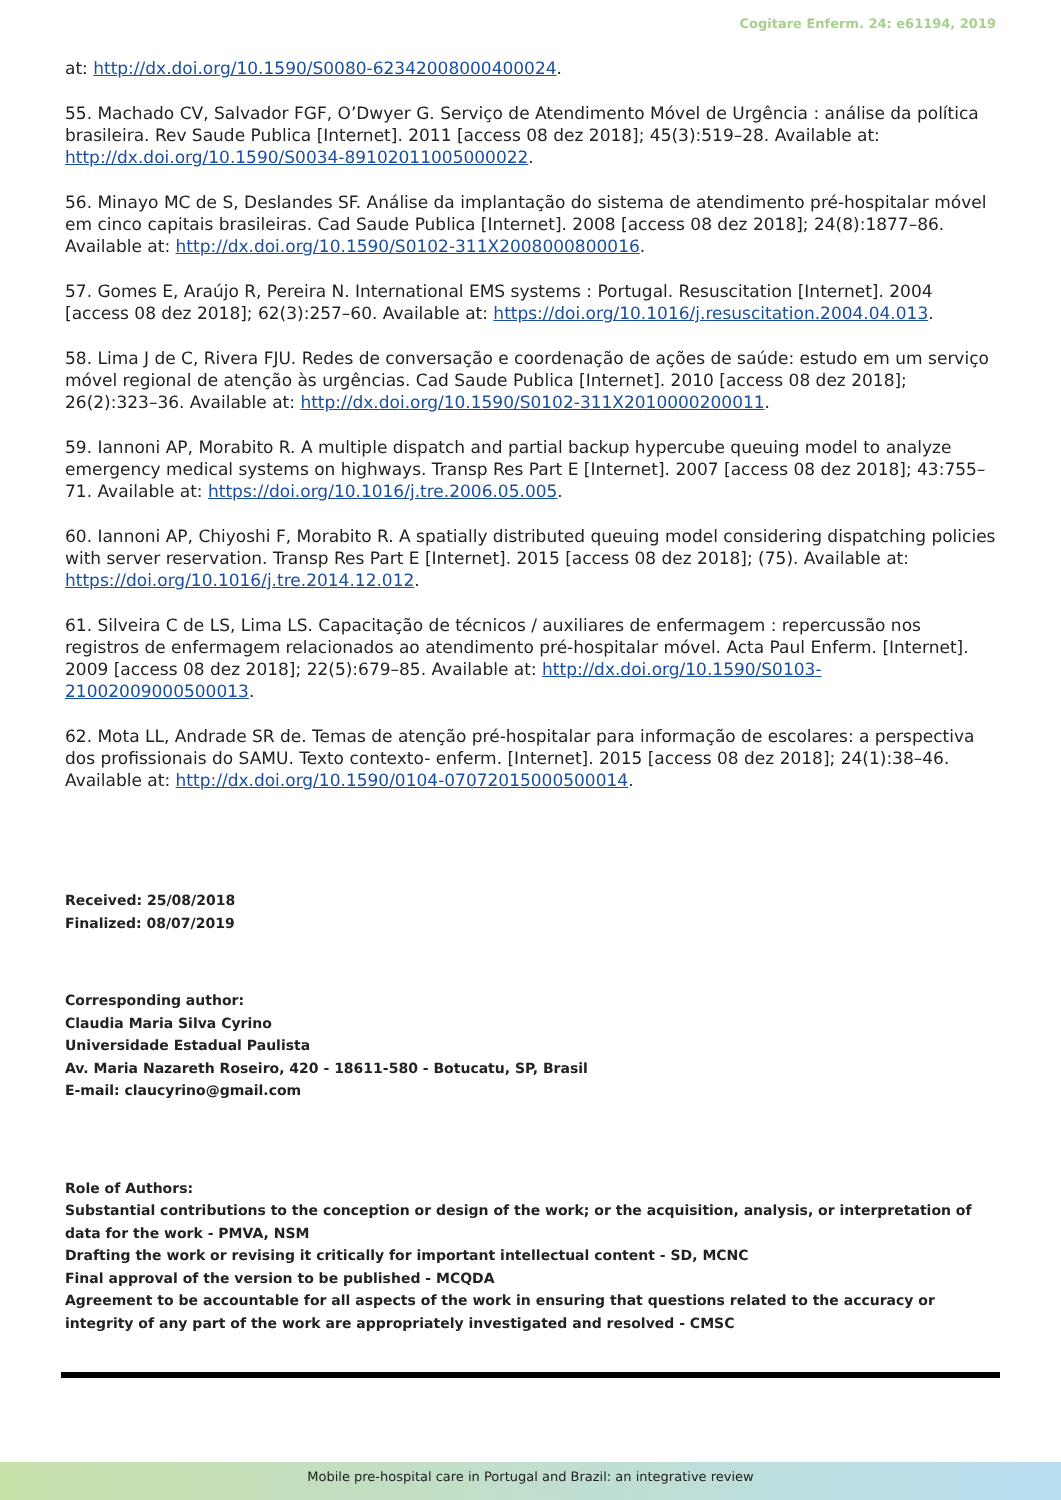Cogitare Enferm. 24: e61194, 2019
at: http://dx.doi.org/10.1590/S0080-62342008000400024.
55. Machado CV, Salvador FGF, O’Dwyer G. Serviço de Atendimento Móvel de Urgência : análise da política brasileira. Rev Saude Publica [Internet]. 2011 [access 08 dez 2018]; 45(3):519–28. Available at: http://dx.doi.org/10.1590/S0034-89102011005000022.
56. Minayo MC de S, Deslandes SF. Análise da implantação do sistema de atendimento pré-hospitalar móvel em cinco capitais brasileiras. Cad Saude Publica [Internet]. 2008 [access 08 dez 2018]; 24(8):1877–86. Available at: http://dx.doi.org/10.1590/S0102-311X2008000800016.
57. Gomes E, Araújo R, Pereira N. International EMS systems : Portugal. Resuscitation [Internet]. 2004 [access 08 dez 2018]; 62(3):257–60. Available at: https://doi.org/10.1016/j.resuscitation.2004.04.013.
58. Lima J de C, Rivera FJU. Redes de conversação e coordenação de ações de saúde: estudo em um serviço móvel regional de atenção às urgências. Cad Saude Publica [Internet]. 2010 [access 08 dez 2018]; 26(2):323–36. Available at: http://dx.doi.org/10.1590/S0102-311X2010000200011.
59. Iannoni AP, Morabito R. A multiple dispatch and partial backup hypercube queuing model to analyze emergency medical systems on highways. Transp Res Part E [Internet]. 2007 [access 08 dez 2018]; 43:755–71. Available at: https://doi.org/10.1016/j.tre.2006.05.005.
60. Iannoni AP, Chiyoshi F, Morabito R. A spatially distributed queuing model considering dispatching policies with server reservation. Transp Res Part E [Internet]. 2015 [access 08 dez 2018]; (75). Available at: https://doi.org/10.1016/j.tre.2014.12.012.
61. Silveira C de LS, Lima LS. Capacitação de técnicos / auxiliares de enfermagem : repercussão nos registros de enfermagem relacionados ao atendimento pré-hospitalar móvel. Acta Paul Enferm. [Internet]. 2009 [access 08 dez 2018]; 22(5):679–85. Available at: http://dx.doi.org/10.1590/S0103-21002009000500013.
62. Mota LL, Andrade SR de. Temas de atenção pré-hospitalar para informação de escolares: a perspectiva dos profissionais do SAMU. Texto contexto- enferm. [Internet]. 2015 [access 08 dez 2018]; 24(1):38–46. Available at: http://dx.doi.org/10.1590/0104-07072015000500014.
Received: 25/08/2018
Finalized: 08/07/2019
Corresponding author:
Claudia Maria Silva Cyrino
Universidade Estadual Paulista
Av. Maria Nazareth Roseiro, 420 - 18611-580 - Botucatu, SP, Brasil
E-mail: claucyrino@gmail.com
Role of Authors:
Substantial contributions to the conception or design of the work; or the acquisition, analysis, or interpretation of data for the work - PMVA, NSM
Drafting the work or revising it critically for important intellectual content - SD, MCNC
Final approval of the version to be published - MCQDA
Agreement to be accountable for all aspects of the work in ensuring that questions related to the accuracy or integrity of any part of the work are appropriately investigated and resolved - CMSC
Mobile pre-hospital care in Portugal and Brazil: an integrative review